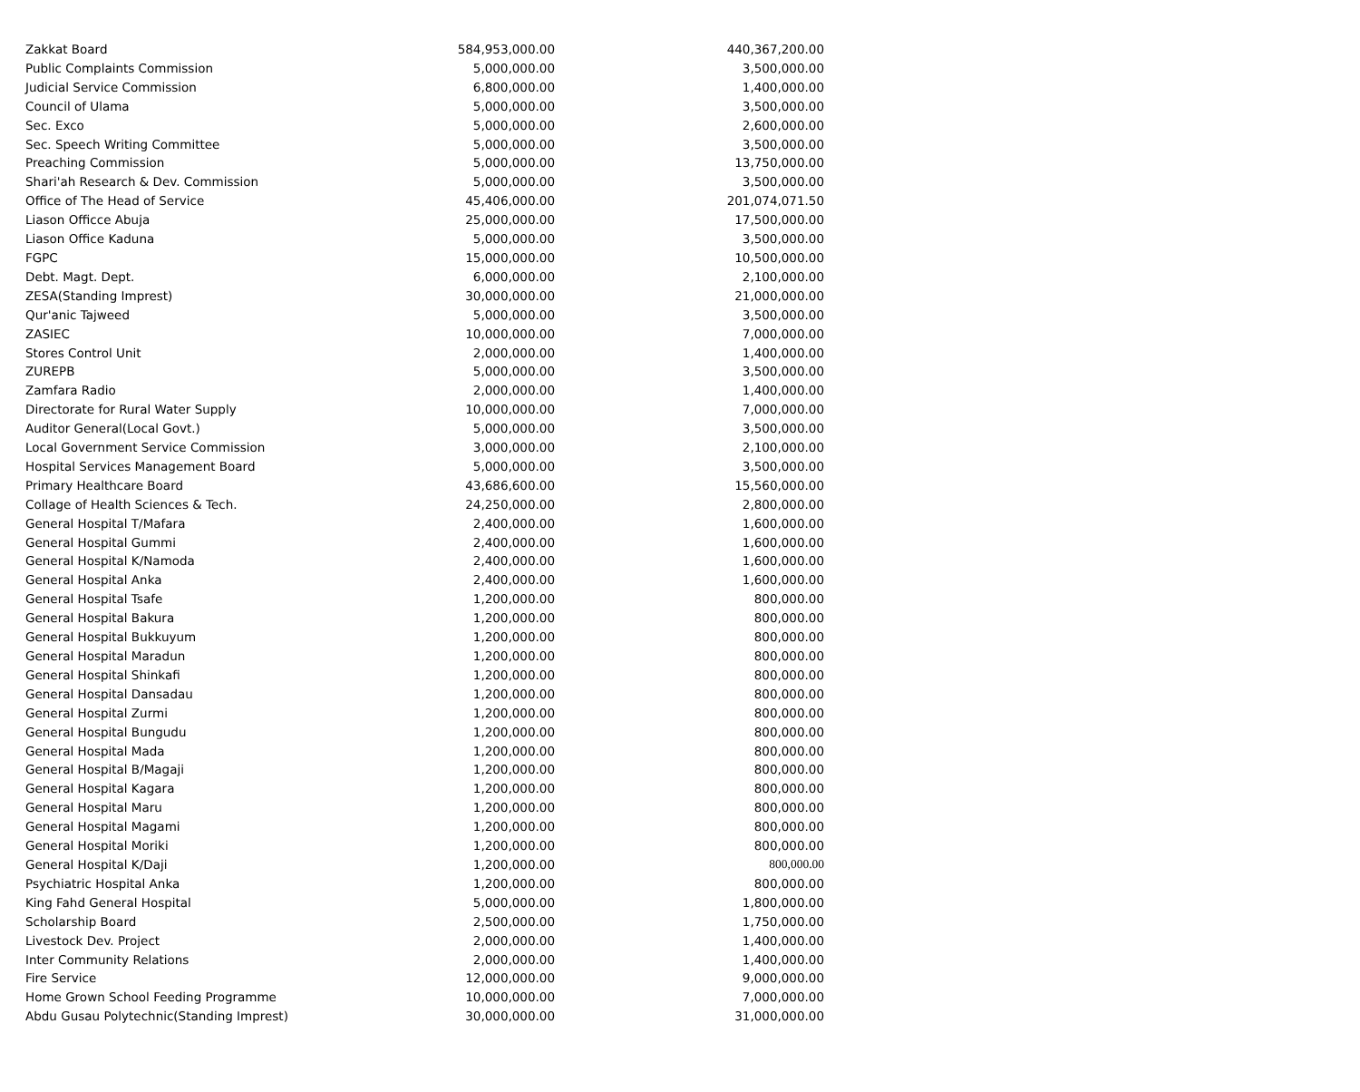| Zakkat Board | 584,953,000.00 | 440,367,200.00 |
| Public Complaints Commission | 5,000,000.00 | 3,500,000.00 |
| Judicial Service Commission | 6,800,000.00 | 1,400,000.00 |
| Council of Ulama | 5,000,000.00 | 3,500,000.00 |
| Sec. Exco | 5,000,000.00 | 2,600,000.00 |
| Sec. Speech Writing Committee | 5,000,000.00 | 3,500,000.00 |
| Preaching Commission | 5,000,000.00 | 13,750,000.00 |
| Shari'ah Research & Dev. Commission | 5,000,000.00 | 3,500,000.00 |
| Office of The Head of Service | 45,406,000.00 | 201,074,071.50 |
| Liason Officce Abuja | 25,000,000.00 | 17,500,000.00 |
| Liason Office Kaduna | 5,000,000.00 | 3,500,000.00 |
| FGPC | 15,000,000.00 | 10,500,000.00 |
| Debt. Magt. Dept. | 6,000,000.00 | 2,100,000.00 |
| ZESA(Standing Imprest) | 30,000,000.00 | 21,000,000.00 |
| Qur'anic Tajweed | 5,000,000.00 | 3,500,000.00 |
| ZASIEC | 10,000,000.00 | 7,000,000.00 |
| Stores Control Unit | 2,000,000.00 | 1,400,000.00 |
| ZUREPB | 5,000,000.00 | 3,500,000.00 |
| Zamfara Radio | 2,000,000.00 | 1,400,000.00 |
| Directorate for Rural Water Supply | 10,000,000.00 | 7,000,000.00 |
| Auditor General(Local Govt.) | 5,000,000.00 | 3,500,000.00 |
| Local Government Service Commission | 3,000,000.00 | 2,100,000.00 |
| Hospital Services Management Board | 5,000,000.00 | 3,500,000.00 |
| Primary Healthcare Board | 43,686,600.00 | 15,560,000.00 |
| Collage of Health Sciences & Tech. | 24,250,000.00 | 2,800,000.00 |
| General Hospital T/Mafara | 2,400,000.00 | 1,600,000.00 |
| General Hospital Gummi | 2,400,000.00 | 1,600,000.00 |
| General Hospital K/Namoda | 2,400,000.00 | 1,600,000.00 |
| General Hospital Anka | 2,400,000.00 | 1,600,000.00 |
| General Hospital Tsafe | 1,200,000.00 | 800,000.00 |
| General Hospital Bakura | 1,200,000.00 | 800,000.00 |
| General Hospital Bukkuyum | 1,200,000.00 | 800,000.00 |
| General Hospital Maradun | 1,200,000.00 | 800,000.00 |
| General Hospital Shinkafi | 1,200,000.00 | 800,000.00 |
| General Hospital Dansadau | 1,200,000.00 | 800,000.00 |
| General Hospital Zurmi | 1,200,000.00 | 800,000.00 |
| General Hospital Bungudu | 1,200,000.00 | 800,000.00 |
| General Hospital Mada | 1,200,000.00 | 800,000.00 |
| General Hospital B/Magaji | 1,200,000.00 | 800,000.00 |
| General Hospital Kagara | 1,200,000.00 | 800,000.00 |
| General Hospital Maru | 1,200,000.00 | 800,000.00 |
| General Hospital Magami | 1,200,000.00 | 800,000.00 |
| General Hospital Moriki | 1,200,000.00 | 800,000.00 |
| General Hospital K/Daji | 1,200,000.00 | 800,000.00 |
| Psychiatric Hospital Anka | 1,200,000.00 | 800,000.00 |
| King Fahd General Hospital | 5,000,000.00 | 1,800,000.00 |
| Scholarship Board | 2,500,000.00 | 1,750,000.00 |
| Livestock Dev. Project | 2,000,000.00 | 1,400,000.00 |
| Inter Community Relations | 2,000,000.00 | 1,400,000.00 |
| Fire Service | 12,000,000.00 | 9,000,000.00 |
| Home Grown School Feeding Programme | 10,000,000.00 | 7,000,000.00 |
| Abdu Gusau Polytechnic(Standing Imprest) | 30,000,000.00 | 31,000,000.00 |